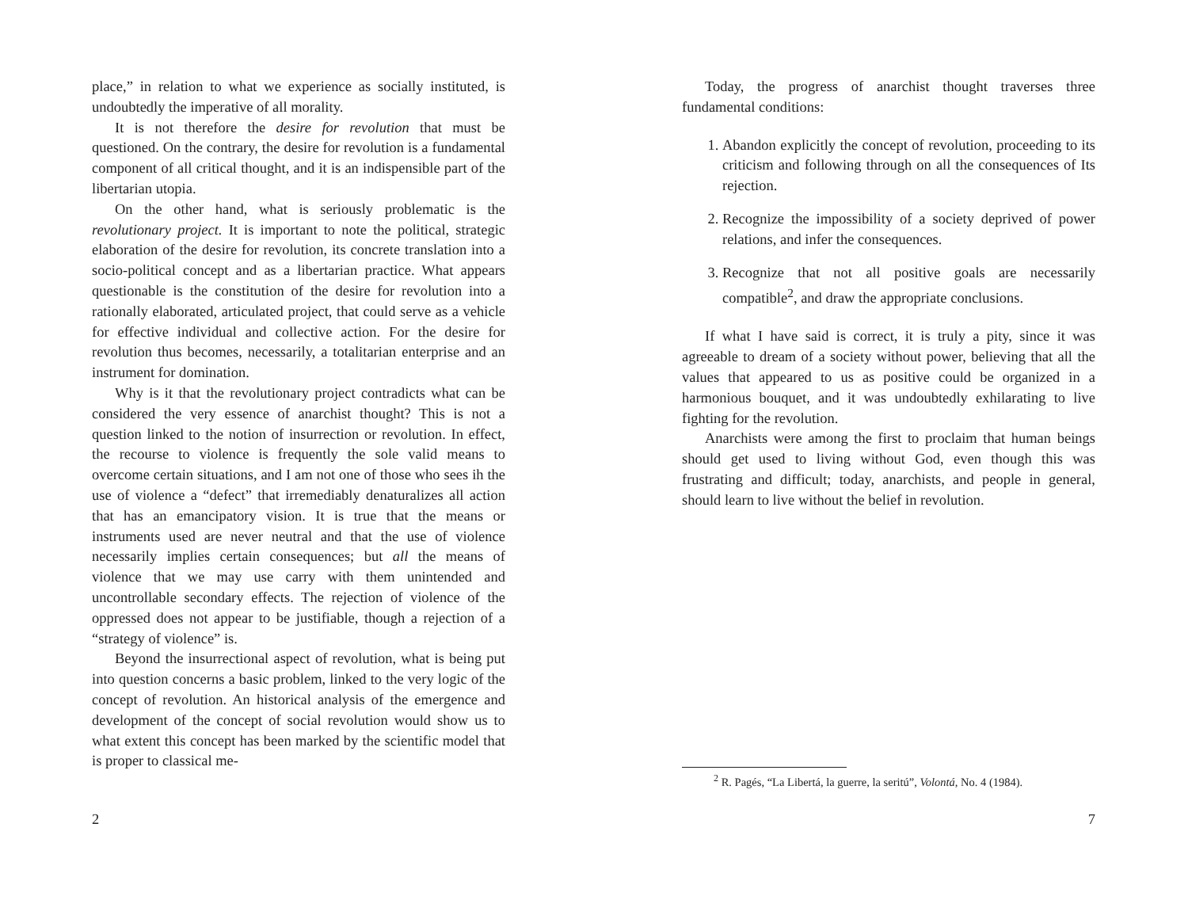place,” in relation to what we experience as socially instituted, is undoubtedly the imperative of all morality.
It is not therefore the desire for revolution that must be questioned. On the contrary, the desire for revolution is a fundamental component of all critical thought, and it is an indispensible part of the libertarian utopia.
On the other hand, what is seriously problematic is the revolutionary project. It is important to note the political, strategic elaboration of the desire for revolution, its concrete translation into a socio-political concept and as a libertarian practice. What appears questionable is the constitution of the desire for revolution into a rationally elaborated, articulated project, that could serve as a vehicle for effective individual and collective action. For the desire for revolution thus becomes, necessarily, a totalitarian enterprise and an instrument for domination.
Why is it that the revolutionary project contradicts what can be considered the very essence of anarchist thought? This is not a question linked to the notion of insurrection or revolution. In effect, the recourse to violence is frequently the sole valid means to overcome certain situations, and I am not one of those who sees ih the use of violence a “defect” that irremediably denaturalizes all action that has an emancipatory vision. It is true that the means or instruments used are never neutral and that the use of violence necessarily implies certain consequences; but all the means of violence that we may use carry with them unintended and uncontrollable secondary effects. The rejection of violence of the oppressed does not appear to be justifiable, though a rejection of a “strategy of violence” is.
Beyond the insurrectional aspect of revolution, what is being put into question concerns a basic problem, linked to the very logic of the concept of revolution. An historical analysis of the emergence and development of the concept of social revolution would show us to what extent this concept has been marked by the scientific model that is proper to classical me-
2
Today, the progress of anarchist thought traverses three fundamental conditions:
1. Abandon explicitly the concept of revolution, proceeding to its criticism and following through on all the consequences of Its rejection.
2. Recognize the impossibility of a society deprived of power relations, and infer the consequences.
3. Recognize that not all positive goals are necessarily compatible<sup>2</sup>, and draw the appropriate conclusions.
If what I have said is correct, it is truly a pity, since it was agreeable to dream of a society without power, believing that all the values that appeared to us as positive could be organized in a harmonious bouquet, and it was undoubtedly exhilarating to live fighting for the revolution.
Anarchists were among the first to proclaim that human beings should get used to living without God, even though this was frustrating and difficult; today, anarchists, and people in general, should learn to live without the belief in revolution.
<sup>2</sup> R. Pagés, “La Libertá, la guerre, la seritú”, Volontá, No. 4 (1984).
7